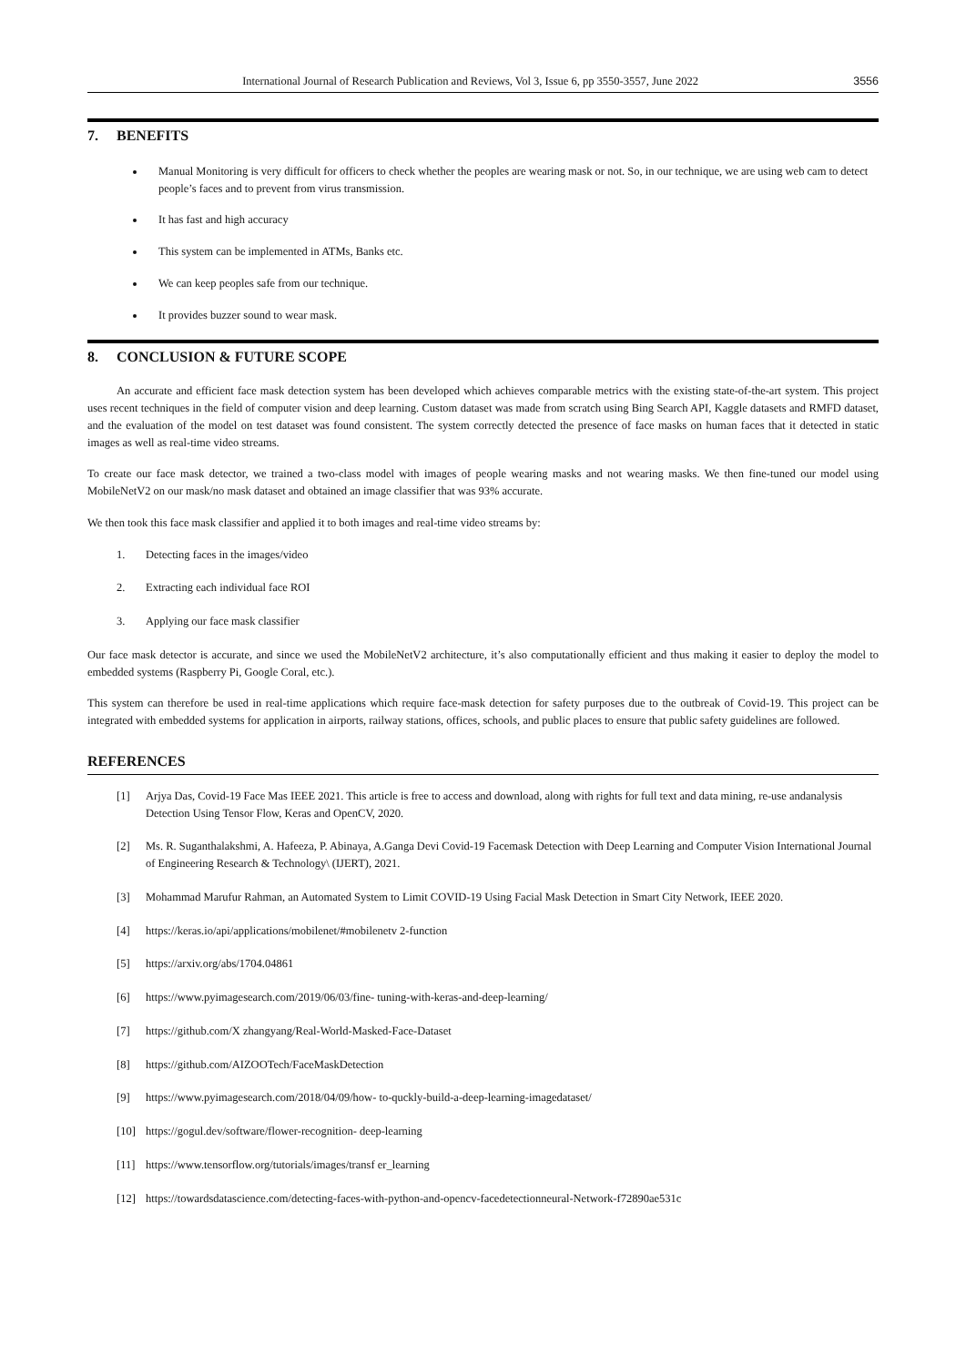International Journal of Research Publication and Reviews, Vol 3, Issue 6, pp 3550-3557, June 2022 3556
7. BENEFITS
Manual Monitoring is very difficult for officers to check whether the peoples are wearing mask or not. So, in our technique, we are using web cam to detect people’s faces and to prevent from virus transmission.
It has fast and high accuracy
This system can be implemented in ATMs, Banks etc.
We can keep peoples safe from our technique.
It provides buzzer sound to wear mask.
8. CONCLUSION & FUTURE SCOPE
An accurate and efficient face mask detection system has been developed which achieves comparable metrics with the existing state-of-the-art system. This project uses recent techniques in the field of computer vision and deep learning. Custom dataset was made from scratch using Bing Search API, Kaggle datasets and RMFD dataset, and the evaluation of the model on test dataset was found consistent. The system correctly detected the presence of face masks on human faces that it detected in static images as well as real-time video streams.
To create our face mask detector, we trained a two-class model with images of people wearing masks and not wearing masks. We then fine-tuned our model using MobileNetV2 on our mask/no mask dataset and obtained an image classifier that was 93% accurate.
We then took this face mask classifier and applied it to both images and real-time video streams by:
1. Detecting faces in the images/video
2. Extracting each individual face ROI
3. Applying our face mask classifier
Our face mask detector is accurate, and since we used the MobileNetV2 architecture, it’s also computationally efficient and thus making it easier to deploy the model to embedded systems (Raspberry Pi, Google Coral, etc.).
This system can therefore be used in real-time applications which require face-mask detection for safety purposes due to the outbreak of Covid-19. This project can be integrated with embedded systems for application in airports, railway stations, offices, schools, and public places to ensure that public safety guidelines are followed.
REFERENCES
[1] Arjya Das, Covid-19 Face Mas IEEE 2021. This article is free to access and download, along with rights for full text and data mining, re-use andanalysis Detection Using Tensor Flow, Keras and OpenCV, 2020.
[2] Ms. R. Suganthalakshmi, A. Hafeeza, P. Abinaya, A.Ganga Devi Covid-19 Facemask Detection with Deep Learning and Computer Vision International Journal of Engineering Research & Technology\ (IJERT), 2021.
[3] Mohammad Marufur Rahman, an Automated System to Limit COVID-19 Using Facial Mask Detection in Smart City Network, IEEE 2020.
[4] https://keras.io/api/applications/mobilenet/#mobilenetv 2-function
[5] https://arxiv.org/abs/1704.04861
[6] https://www.pyimagesearch.com/2019/06/03/fine- tuning-with-keras-and-deep-learning/
[7] https://github.com/X zhangyang/Real-World-Masked-Face-Dataset
[8] https://github.com/AIZOOTech/FaceMaskDetection
[9] https://www.pyimagesearch.com/2018/04/09/how- to-quckly-build-a-deep-learning-imagedataset/
[10] https://gogul.dev/software/flower-recognition- deep-learning
[11] https://www.tensorflow.org/tutorials/images/transf er_learning
[12] https://towardsdatascience.com/detecting-faces-with-python-and-opencv-facedetectionneural-Network-f72890ae531c